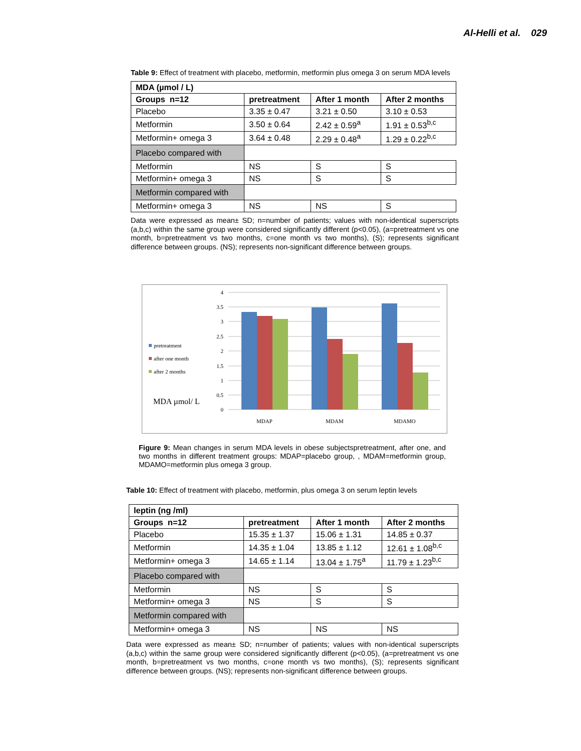Al-Helli et al. 029
Table 9: Effect of treatment with placebo, metformin, metformin plus omega 3 on serum MDA levels
| MDA (µmol / L) | | | |
| --- | --- | --- | --- |
| Groups n=12 | pretreatment | After 1 month | After 2 months |
| Placebo | 3.35 ± 0.47 | 3.21 ± 0.50 | 3.10 ± 0.53 |
| Metformin | 3.50 ± 0.64 | 2.42 ± 0.59<sup>a</sup> | 1.91 ± 0.53<sup>b,c</sup> |
| Metformin+ omega 3 | 3.64 ± 0.48 | 2.29 ± 0.48<sup>a</sup> | 1.29 ± 0.22<sup>b,c</sup> |
| Placebo compared with | | | |
| Metformin | NS | S | S |
| Metformin+ omega 3 | NS | S | S |
| Metformin compared with | | | |
| Metformin+ omega 3 | NS | NS | S |
Data were expressed as mean± SD; n=number of patients; values with non-identical superscripts (a,b,c) within the same group were considered significantly different (p<0.05), (a=pretreatment vs one month, b=pretreatment vs two months, c=one month vs two months), (S); represents significant difference between groups. (NS); represents non-significant difference between groups.
4
3.5
3
2.5
2
1.5
1
0.5
0
MDAP
MDAM
MDAMO
pretreatment
after one month
after 2 months
MDA µmol/ L
Figure 9: Mean changes in serum MDA levels in obese subjectspretreatment, after one, and two months in different treatment groups: MDAP=placebo group, , MDAM=metformin group, MDAMO=metformin plus omega 3 group.
Table 10: Effect of treatment with placebo, metformin, plus omega 3 on serum leptin levels
| leptin (ng /ml) | | | |
| --- | --- | --- | --- |
| Groups n=12 | pretreatment | After 1 month | After 2 months |
| Placebo | 15.35 ± 1.37 | 15.06 ± 1.31 | 14.85 ± 0.37 |
| Metformin | 14.35 ± 1.04 | 13.85 ± 1.12 | 12.61 ± 1.08<sup>b,c</sup> |
| Metformin+ omega 3 | 14.65 ± 1.14 | 13.04 ± 1.75<sup>a</sup> | 11.79 ± 1.23<sup>b,c</sup> |
| Placebo compared with | | | |
| Metformin | NS | S | S |
| Metformin+ omega 3 | NS | S | S |
| Metformin compared with | | | |
| Metformin+ omega 3 | NS | NS | NS |
Data were expressed as mean± SD; n=number of patients; values with non-identical superscripts (a,b,c) within the same group were considered significantly different (p<0.05), (a=pretreatment vs one month, b=pretreatment vs two months, c=one month vs two months), (S); represents significant difference between groups. (NS); represents non-significant difference between groups.